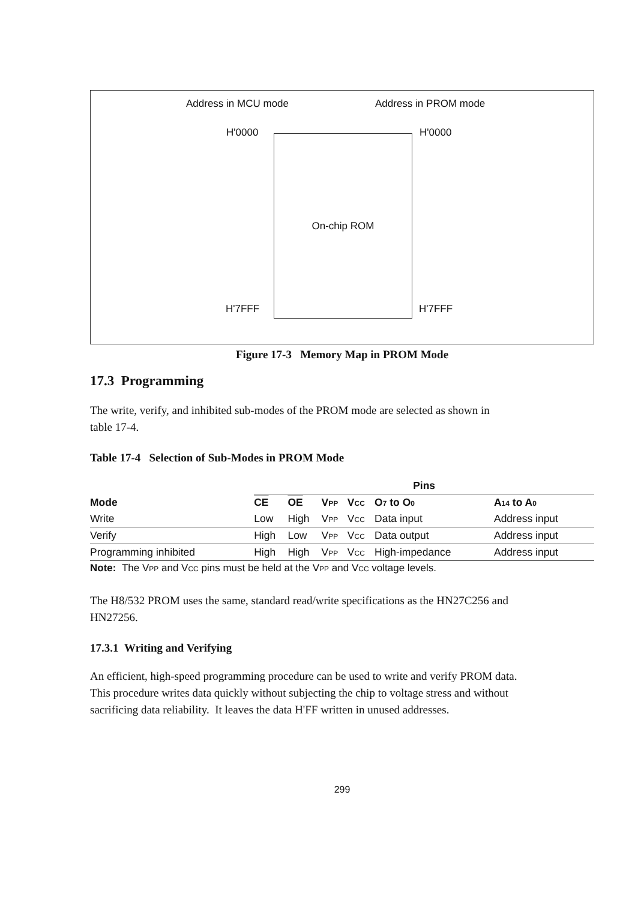Address in MCU mode Address in PROM mode
H'0000 H'0000
On-chip ROM
H'7FFF H'7FFF
Figure 17-3 Memory Map in PROM Mode
17.3 Programming
The write, verify, and inhibited sub-modes of the PROM mode are selected as shown in
table 17-4.
Table 17-4 Selection of Sub-Modes in PROM Mode
| | Pins | | | | | |
| --- | --- | --- | --- | --- | --- | --- |
| Mode | CE | OE | V PP | V CC | O 7 to O 0 | A 14 to A 0 |
| Write | Low | High | V PP | V CC | Data input | Address input |
| Verify | High | Low | V PP | V CC | Data output | Address input |
| Programming inhibited | High | High | V PP | V CC | High-impedance | Address input |
Note: The VPP and VCC pins must be held at the VPP and VCC voltage levels.
The H8/532 PROM uses the same, standard read/write specifications as the HN27C256 and
HN27256.
17.3.1 Writing and Verifying
An efficient, high-speed programming procedure can be used to write and verify PROM data.
This procedure writes data quickly without subjecting the chip to voltage stress and without
sacrificing data reliability. It leaves the data H'FF written in unused addresses.
299